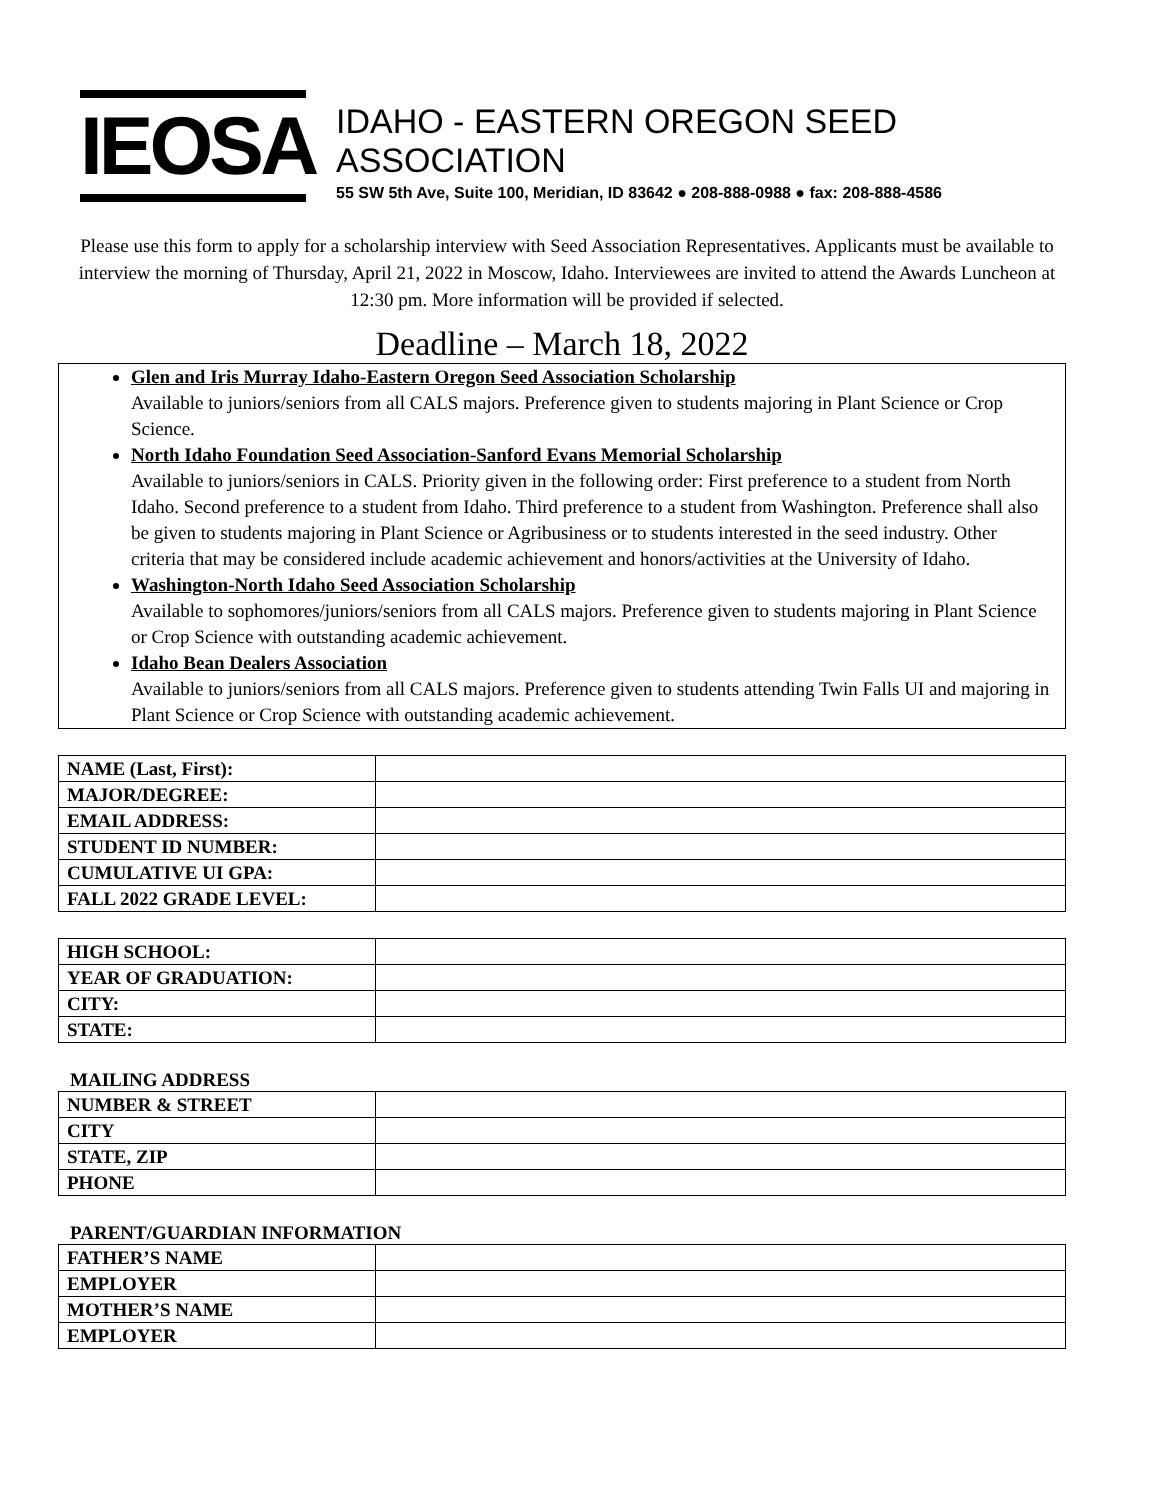IEOSA
IDAHO - EASTERN OREGON SEED ASSOCIATION
55 SW 5th Ave, Suite 100, Meridian, ID 83642 ● 208-888-0988 ● fax: 208-888-4586
Please use this form to apply for a scholarship interview with Seed Association Representatives. Applicants must be available to interview the morning of Thursday, April 21, 2022 in Moscow, Idaho. Interviewees are invited to attend the Awards Luncheon at 12:30 pm. More information will be provided if selected.
Deadline – March 18, 2022
Glen and Iris Murray Idaho-Eastern Oregon Seed Association Scholarship
Available to juniors/seniors from all CALS majors. Preference given to students majoring in Plant Science or Crop Science.
North Idaho Foundation Seed Association-Sanford Evans Memorial Scholarship
Available to juniors/seniors in CALS. Priority given in the following order: First preference to a student from North Idaho. Second preference to a student from Idaho. Third preference to a student from Washington. Preference shall also be given to students majoring in Plant Science or Agribusiness or to students interested in the seed industry. Other criteria that may be considered include academic achievement and honors/activities at the University of Idaho.
Washington-North Idaho Seed Association Scholarship
Available to sophomores/juniors/seniors from all CALS majors. Preference given to students majoring in Plant Science or Crop Science with outstanding academic achievement.
Idaho Bean Dealers Association
Available to juniors/seniors from all CALS majors. Preference given to students attending Twin Falls UI and majoring in Plant Science or Crop Science with outstanding academic achievement.
| NAME (Last, First): | |
| MAJOR/DEGREE: | |
| EMAIL ADDRESS: | |
| STUDENT ID NUMBER: | |
| CUMULATIVE UI GPA: | |
| FALL 2022 GRADE LEVEL: | |
| HIGH SCHOOL: | |
| YEAR OF GRADUATION: | |
| CITY: | |
| STATE: | |
MAILING ADDRESS
| NUMBER & STREET | |
| CITY | |
| STATE, ZIP | |
| PHONE | |
PARENT/GUARDIAN INFORMATION
| FATHER’S NAME | |
| EMPLOYER | |
| MOTHER’S NAME | |
| EMPLOYER | |